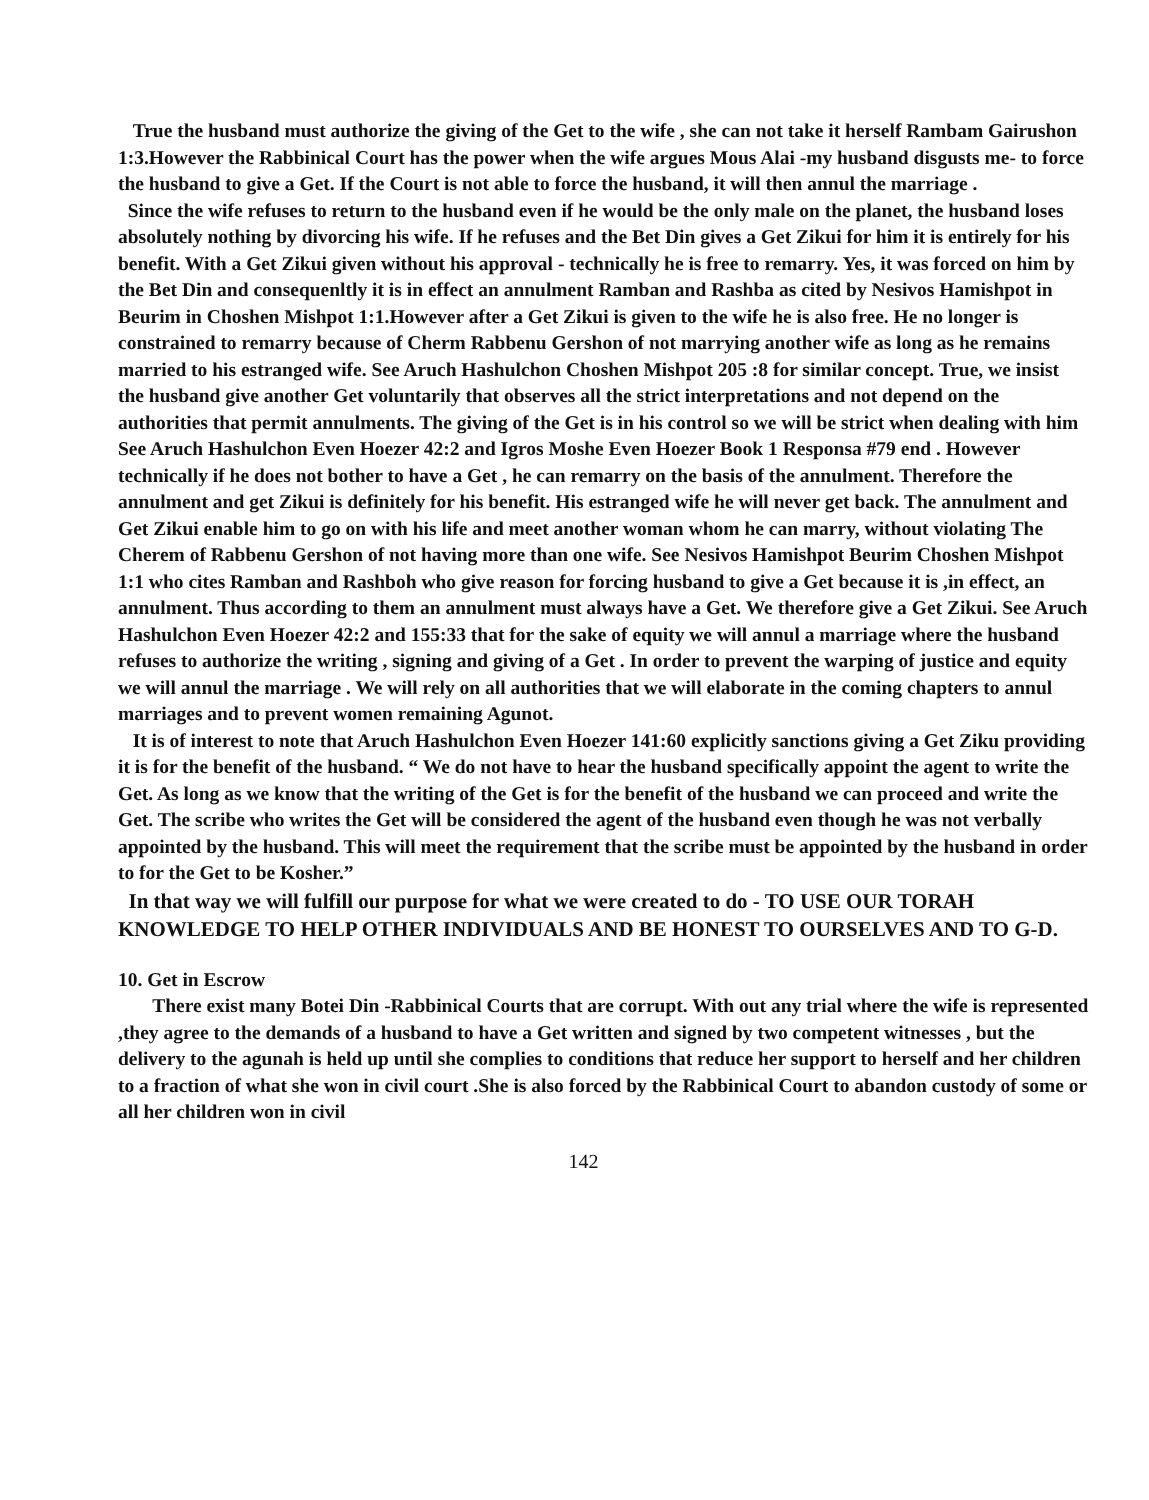True the husband must authorize the giving of the Get to the wife , she can not take it herself Rambam Gairushon 1:3.However the Rabbinical Court has the power when the wife argues Mous Alai -my husband disgusts me- to force the husband to give a Get. If the Court is not able to force the husband, it will then annul the marriage .
Since the wife refuses to return to the husband even if he would be the only male on the planet, the husband loses absolutely nothing by divorcing his wife. If he refuses and the Bet Din gives a Get Zikui for him it is entirely for his benefit. With a Get Zikui given without his approval - technically he is free to remarry. Yes, it was forced on him by the Bet Din and consequenltly it is in effect an annulment Ramban and Rashba as cited by Nesivos Hamishpot in Beurim in Choshen Mishpot 1:1.However after a Get Zikui is given to the wife he is also free. He no longer is constrained to remarry because of Cherm Rabbenu Gershon of not marrying another wife as long as he remains married to his estranged wife. See Aruch Hashulchon Choshen Mishpot 205 :8 for similar concept. True, we insist the husband give another Get voluntarily that observes all the strict interpretations and not depend on the authorities that permit annulments. The giving of the Get is in his control so we will be strict when dealing with him See Aruch Hashulchon Even Hoezer 42:2 and Igros Moshe Even Hoezer Book 1 Responsa #79 end . However technically if he does not bother to have a Get , he can remarry on the basis of the annulment. Therefore the annulment and get Zikui is definitely for his benefit. His estranged wife he will never get back. The annulment and Get Zikui enable him to go on with his life and meet another woman whom he can marry, without violating The Cherem of Rabbenu Gershon of not having more than one wife. See Nesivos Hamishpot Beurim Choshen Mishpot 1:1 who cites Ramban and Rashboh who give reason for forcing husband to give a Get because it is ,in effect, an annulment. Thus according to them an annulment must always have a Get. We therefore give a Get Zikui. See Aruch Hashulchon Even Hoezer 42:2 and 155:33 that for the sake of equity we will annul a marriage where the husband refuses to authorize the writing , signing and giving of a Get . In order to prevent the warping of justice and equity we will annul the marriage . We will rely on all authorities that we will elaborate in the coming chapters to annul marriages and to prevent women remaining Agunot.
It is of interest to note that Aruch Hashulchon Even Hoezer 141:60 explicitly sanctions giving a Get Ziku providing it is for the benefit of the husband. “ We do not have to hear the husband specifically appoint the agent to write the Get. As long as we know that the writing of the Get is for the benefit of the husband we can proceed and write the Get. The scribe who writes the Get will be considered the agent of the husband even though he was not verbally appointed by the husband. This will meet the requirement that the scribe must be appointed by the husband in order to for the Get to be Kosher.”
In that way we will fulfill our purpose for what we were created to do - TO USE OUR TORAH KNOWLEDGE TO HELP OTHER INDIVIDUALS AND BE HONEST TO OURSELVES AND TO G-D.
10. Get in Escrow
There exist many Botei Din -Rabbinical Courts that are corrupt. With out any trial where the wife is represented ,they agree to the demands of a husband to have a Get written and signed by two competent witnesses , but the delivery to the agunah is held up until she complies to conditions that reduce her support to herself and her children to a fraction of what she won in civil court .She is also forced by the Rabbinical Court to abandon custody of some or all her children won in civil
142